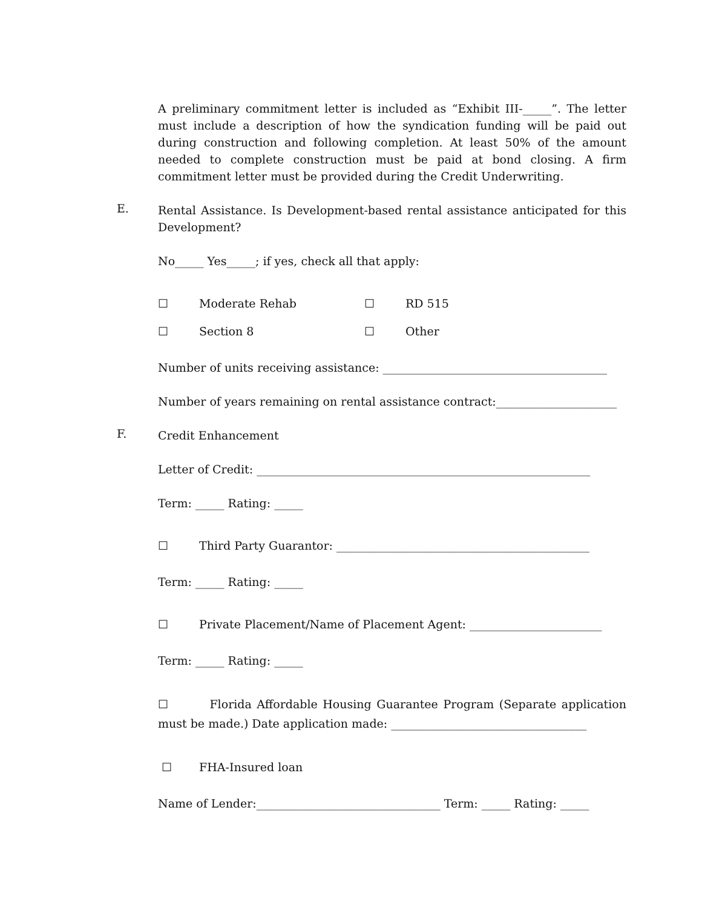A preliminary commitment letter is included as “Exhibit III-_____”. The letter must include a description of how the syndication funding will be paid out during construction and following completion. At least 50% of the amount needed to complete construction must be paid at bond closing. A firm commitment letter must be provided during the Credit Underwriting.
E.
Rental Assistance. Is Development-based rental assistance anticipated for this Development?
No_____ Yes_____; if yes, check all that apply:
☐ Moderate Rehab ☐ RD 515
☐ Section 8 ☐ Other
Number of units receiving assistance: _______________________________________
Number of years remaining on rental assistance contract:_____________________
F.
Credit Enhancement
Letter of Credit: __________________________________________________________
Term: _____ Rating: _____
☐ Third Party Guarantor: ____________________________________________
Term: _____ Rating: _____
☐ Private Placement/Name of Placement Agent: _______________________
Term: _____ Rating: _____
☐ Florida Affordable Housing Guarantee Program (Separate application must be made.) Date application made: __________________________________
☐ FHA-Insured loan
Name of Lender:________________________________ Term: _____ Rating: _____